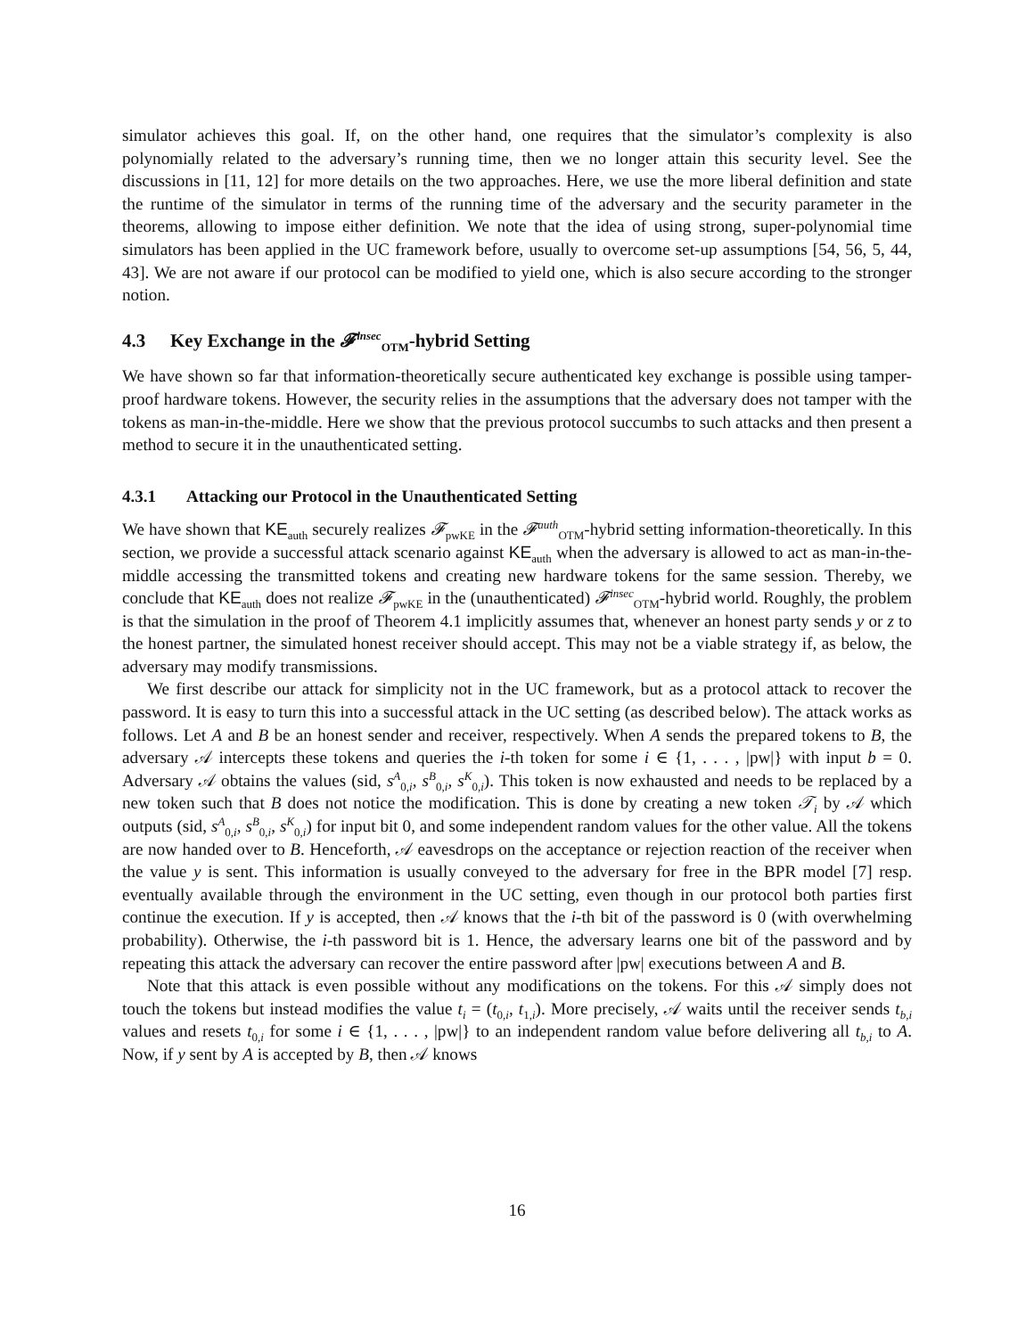simulator achieves this goal. If, on the other hand, one requires that the simulator’s complexity is also polynomially related to the adversary’s running time, then we no longer attain this security level. See the discussions in [11, 12] for more details on the two approaches. Here, we use the more liberal definition and state the runtime of the simulator in terms of the running time of the adversary and the security parameter in the theorems, allowing to impose either definition. We note that the idea of using strong, super-polynomial time simulators has been applied in the UC framework before, usually to overcome set-up assumptions [54, 56, 5, 44, 43]. We are not aware if our protocol can be modified to yield one, which is also secure according to the stronger notion.
4.3 Key Exchange in the 𝓕<sup>insec</sup><sub>OTM</sub>-hybrid Setting
We have shown so far that information-theoretically secure authenticated key exchange is possible using tamper-proof hardware tokens. However, the security relies in the assumptions that the adversary does not tamper with the tokens as man-in-the-middle. Here we show that the previous protocol succumbs to such attacks and then present a method to secure it in the unauthenticated setting.
4.3.1 Attacking our Protocol in the Unauthenticated Setting
We have shown that KE<sub>auth</sub> securely realizes 𝓕<sub>pwKE</sub> in the 𝓕<sup>auth</sup><sub>OTM</sub>-hybrid setting information-theoretically. In this section, we provide a successful attack scenario against KE<sub>auth</sub> when the adversary is allowed to act as man-in-the-middle accessing the transmitted tokens and creating new hardware tokens for the same session. Thereby, we conclude that KE<sub>auth</sub> does not realize 𝓕<sub>pwKE</sub> in the (unauthenticated) 𝓕<sup>insec</sup><sub>OTM</sub>-hybrid world. Roughly, the problem is that the simulation in the proof of Theorem 4.1 implicitly assumes that, whenever an honest party sends y or z to the honest partner, the simulated honest receiver should accept. This may not be a viable strategy if, as below, the adversary may modify transmissions.
We first describe our attack for simplicity not in the UC framework, but as a protocol attack to recover the password. It is easy to turn this into a successful attack in the UC setting (as described below). The attack works as follows. Let A and B be an honest sender and receiver, respectively. When A sends the prepared tokens to B, the adversary 𝒜 intercepts these tokens and queries the i-th token for some i ∈ {1, . . . , |pw|} with input b = 0. Adversary 𝒜 obtains the values (sid, s<sup>A</sup><sub>0,i</sub>, s<sup>B</sup><sub>0,i</sub>, s<sup>K</sup><sub>0,i</sub>). This token is now exhausted and needs to be replaced by a new token such that B does not notice the modification. This is done by creating a new token 𝒯<sub>i</sub> by 𝒜 which outputs (sid, s<sup>A</sup><sub>0,i</sub>, s<sup>B</sup><sub>0,i</sub>, s<sup>K</sup><sub>0,i</sub>) for input bit 0, and some independent random values for the other value. All the tokens are now handed over to B. Henceforth, 𝒜 eavesdrops on the acceptance or rejection reaction of the receiver when the value y is sent. This information is usually conveyed to the adversary for free in the BPR model [7] resp. eventually available through the environment in the UC setting, even though in our protocol both parties first continue the execution. If y is accepted, then 𝒜 knows that the i-th bit of the password is 0 (with overwhelming probability). Otherwise, the i-th password bit is 1. Hence, the adversary learns one bit of the password and by repeating this attack the adversary can recover the entire password after |pw| executions between A and B.
Note that this attack is even possible without any modifications on the tokens. For this 𝒜 simply does not touch the tokens but instead modifies the value t<sub>i</sub> = (t<sub>0,i</sub>, t<sub>1,i</sub>). More precisely, 𝒜 waits until the receiver sends t<sub>b,i</sub> values and resets t<sub>0,i</sub> for some i ∈ {1, . . . , |pw|} to an independent random value before delivering all t<sub>b,i</sub> to A. Now, if y sent by A is accepted by B, then 𝒜 knows
16